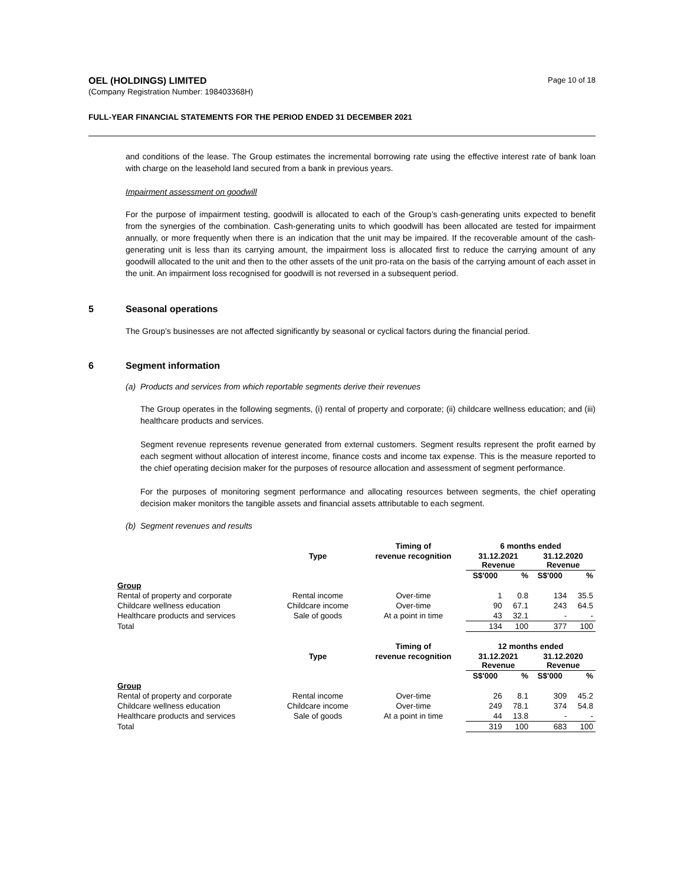OEL (HOLDINGS) LIMITED
(Company Registration Number: 198403368H)
Page 10 of 18
FULL-YEAR FINANCIAL STATEMENTS FOR THE PERIOD ENDED 31 DECEMBER 2021
and conditions of the lease. The Group estimates the incremental borrowing rate using the effective interest rate of bank loan with charge on the leasehold land secured from a bank in previous years.
Impairment assessment on goodwill
For the purpose of impairment testing, goodwill is allocated to each of the Group’s cash-generating units expected to benefit from the synergies of the combination. Cash-generating units to which goodwill has been allocated are tested for impairment annually, or more frequently when there is an indication that the unit may be impaired. If the recoverable amount of the cash-generating unit is less than its carrying amount, the impairment loss is allocated first to reduce the carrying amount of any goodwill allocated to the unit and then to the other assets of the unit pro-rata on the basis of the carrying amount of each asset in the unit. An impairment loss recognised for goodwill is not reversed in a subsequent period.
5 Seasonal operations
The Group’s businesses are not affected significantly by seasonal or cyclical factors during the financial period.
6 Segment information
(a) Products and services from which reportable segments derive their revenues
The Group operates in the following segments, (i) rental of property and corporate; (ii) childcare wellness education; and (iii) healthcare products and services.
Segment revenue represents revenue generated from external customers. Segment results represent the profit earned by each segment without allocation of interest income, finance costs and income tax expense. This is the measure reported to the chief operating decision maker for the purposes of resource allocation and assessment of segment performance.
For the purposes of monitoring segment performance and allocating resources between segments, the chief operating decision maker monitors the tangible assets and financial assets attributable to each segment.
(b) Segment revenues and results
| | | Timing of | 6 months ended | | | |
| --- | --- | --- | --- | --- | --- | --- |
| | Type | revenue recognition | 31.12.2021 Revenue | | 31.12.2020 Revenue | |
| | | | S$'000 | % | S$'000 | % |
| Group | | | | | | |
| Rental of property and corporate | Rental income | Over-time | 1 | 0.8 | 134 | 35.5 |
| Childcare wellness education | Childcare income | Over-time | 90 | 67.1 | 243 | 64.5 |
| Healthcare products and services | Sale of goods | At a point in time | 43 | 32.1 | - | - |
| Total | | | 134 | 100 | 377 | 100 |
| | | Timing of | 12 months ended | | | |
| | Type | revenue recognition | 31.12.2021 Revenue | | 31.12.2020 Revenue | |
| | | | S$'000 | % | S$'000 | % |
| Group | | | | | | |
| Rental of property and corporate | Rental income | Over-time | 26 | 8.1 | 309 | 45.2 |
| Childcare wellness education | Childcare income | Over-time | 249 | 78.1 | 374 | 54.8 |
| Healthcare products and services | Sale of goods | At a point in time | 44 | 13.8 | - | - |
| Total | | | 319 | 100 | 683 | 100 |